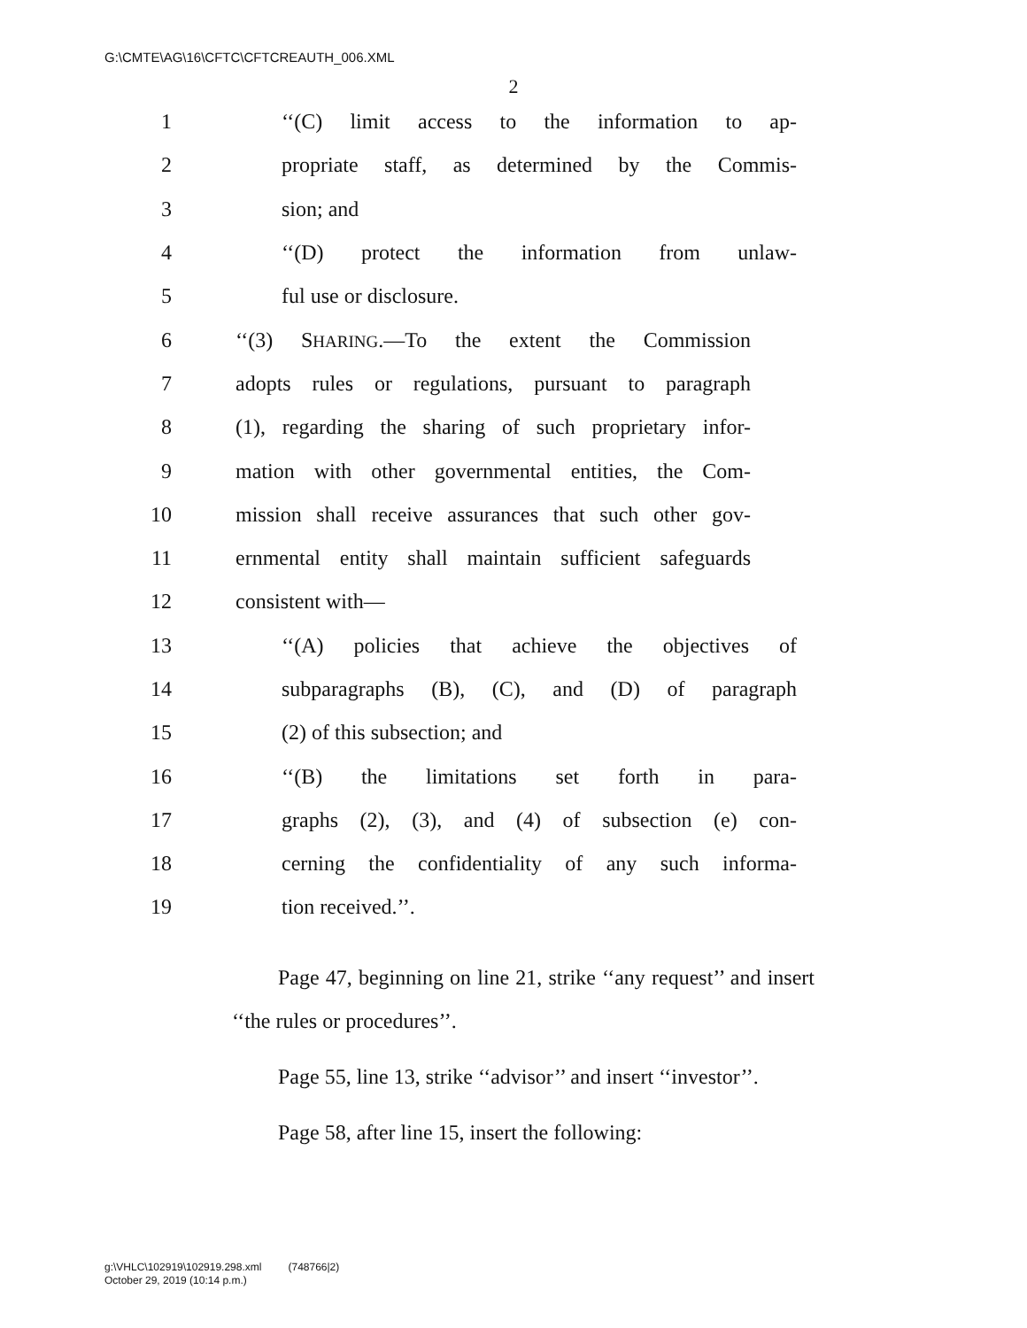G:\CMTE\AG\16\CFTC\CFTCREAUTH_006.XML
2
1 ‘‘(C) limit access to the information to ap-
2 propriate staff, as determined by the Commis-
3 sion; and
4 ‘‘(D) protect the information from unlaw-
5 ful use or disclosure.
6 ‘‘(3) SHARING.—To the extent the Commission
7 adopts rules or regulations, pursuant to paragraph
8 (1), regarding the sharing of such proprietary infor-
9 mation with other governmental entities, the Com-
10 mission shall receive assurances that such other gov-
11 ernmental entity shall maintain sufficient safeguards
12 consistent with—
13 ‘‘(A) policies that achieve the objectives of
14 subparagraphs (B), (C), and (D) of paragraph
15 (2) of this subsection; and
16 ‘‘(B) the limitations set forth in para-
17 graphs (2), (3), and (4) of subsection (e) con-
18 cerning the confidentiality of any such informa-
19 tion received.’’.
Page 47, beginning on line 21, strike ‘‘any request’’ and insert ‘‘the rules or procedures’’.
Page 55, line 13, strike ‘‘advisor’’ and insert ‘‘inves­tor’’.
Page 58, after line 15, insert the following:
g:\VHLC\102919\102919.298.xml (748766|2)
October 29, 2019 (10:14 p.m.)